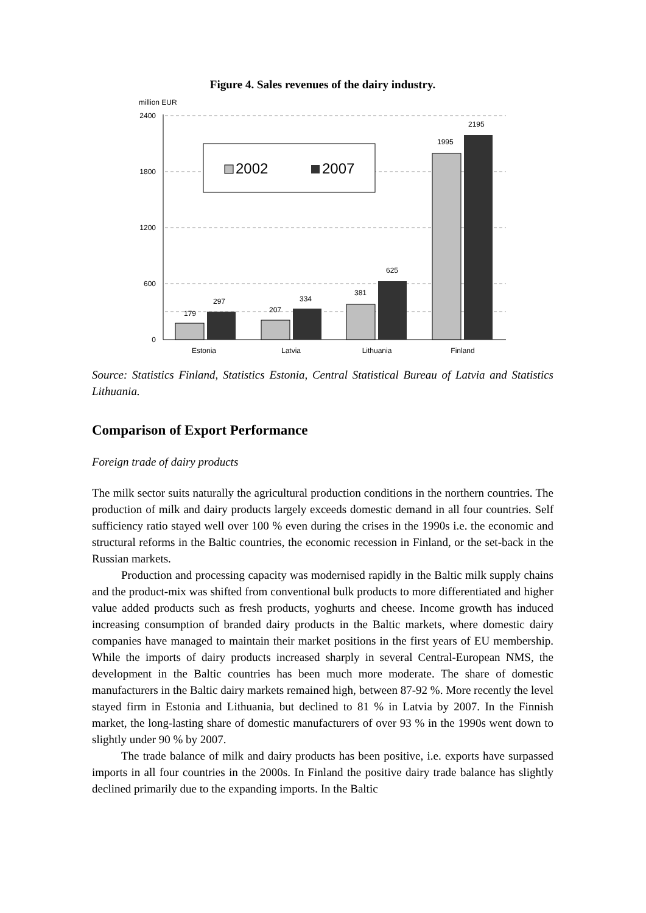Figure 4. Sales revenues of the dairy industry.
million EUR
2400
1800
1200
600
0
179
297
207
334
381
625
1995
2195
2002
2007
Estonia
Latvia
Lithuania
Finland
Source: Statistics Finland, Statistics Estonia, Central Statistical Bureau of Latvia and Statistics Lithuania.
Comparison of Export Performance
Foreign trade of dairy products
The milk sector suits naturally the agricultural production conditions in the northern countries. The production of milk and dairy products largely exceeds domestic demand in all four countries. Self sufficiency ratio stayed well over 100 % even during the crises in the 1990s i.e. the economic and structural reforms in the Baltic countries, the economic recession in Finland, or the set-back in the Russian markets.
Production and processing capacity was modernised rapidly in the Baltic milk supply chains and the product-mix was shifted from conventional bulk products to more differentiated and higher value added products such as fresh products, yoghurts and cheese. Income growth has induced increasing consumption of branded dairy products in the Baltic markets, where domestic dairy companies have managed to maintain their market positions in the first years of EU membership. While the imports of dairy products increased sharply in several Central-European NMS, the development in the Baltic countries has been much more moderate. The share of domestic manufacturers in the Baltic dairy markets remained high, between 87-92 %. More recently the level stayed firm in Estonia and Lithuania, but declined to 81 % in Latvia by 2007. In the Finnish market, the long-lasting share of domestic manufacturers of over 93 % in the 1990s went down to slightly under 90 % by 2007.
The trade balance of milk and dairy products has been positive, i.e. exports have surpassed imports in all four countries in the 2000s. In Finland the positive dairy trade balance has slightly declined primarily due to the expanding imports. In the Baltic